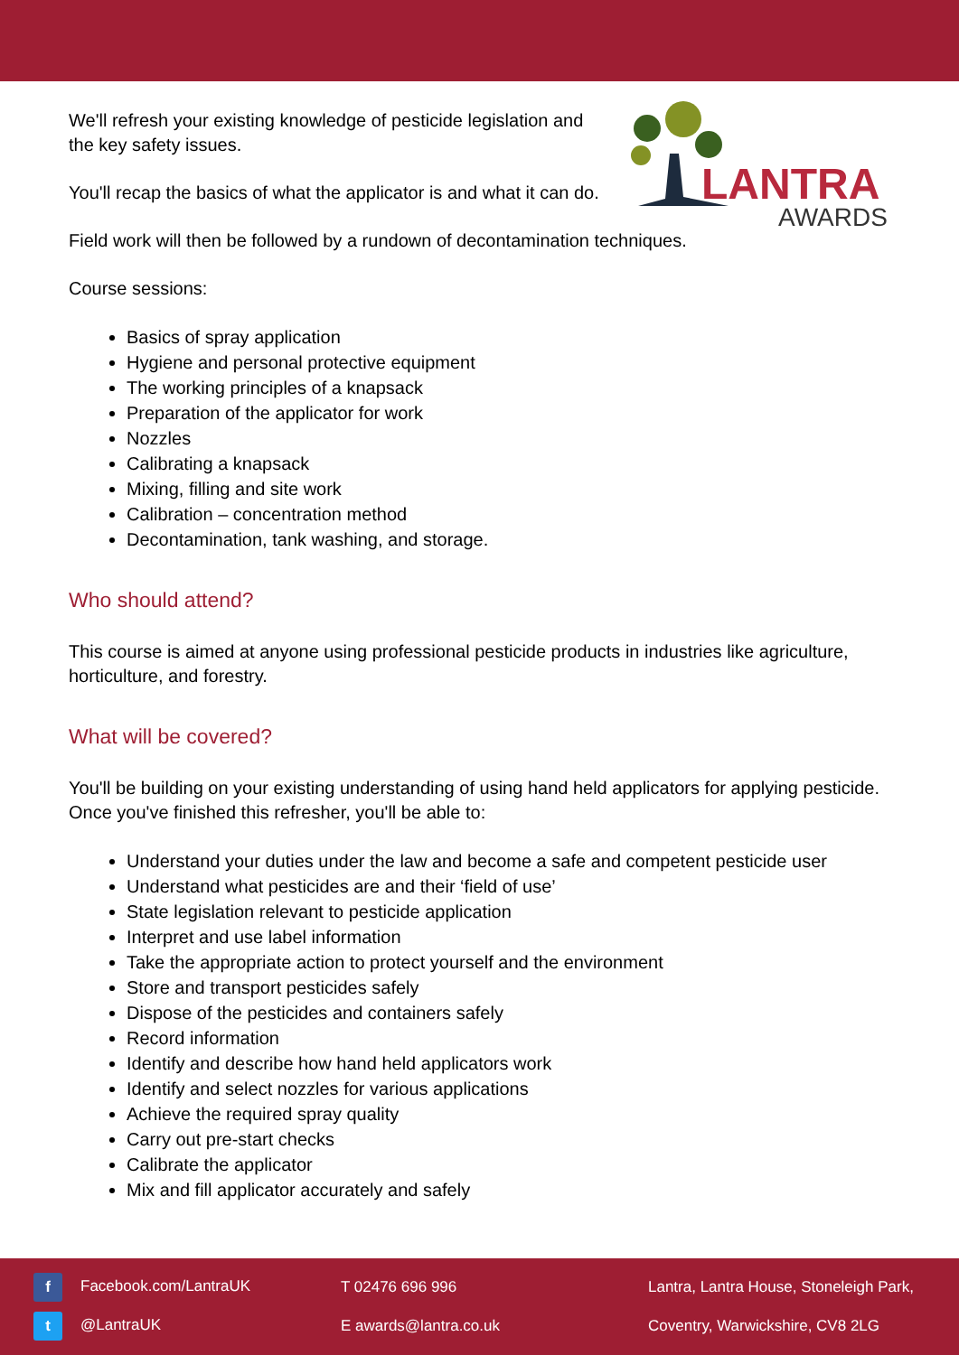LANTRA
AWARDS
We'll refresh your existing knowledge of pesticide legislation and the key safety issues.
You'll recap the basics of what the applicator is and what it can do.
Field work will then be followed by a rundown of decontamination techniques.
Course sessions:
Basics of spray application
Hygiene and personal protective equipment
The working principles of a knapsack
Preparation of the applicator for work
Nozzles
Calibrating a knapsack
Mixing, filling and site work
Calibration – concentration method
Decontamination, tank washing, and storage.
Who should attend?
This course is aimed at anyone using professional pesticide products in industries like agriculture, horticulture, and forestry.
What will be covered?
You'll be building on your existing understanding of using hand held applicators for applying pesticide. Once you've finished this refresher, you'll be able to:
Understand your duties under the law and become a safe and competent pesticide user
Understand what pesticides are and their ‘field of use’
State legislation relevant to pesticide application
Interpret and use label information
Take the appropriate action to protect yourself and the environment
Store and transport pesticides safely
Dispose of the pesticides and containers safely
Record information
Identify and describe how hand held applicators work
Identify and select nozzles for various applications
Achieve the required spray quality
Carry out pre-start checks
Calibrate the applicator
Mix and fill applicator accurately and safely
f Facebook.com/LantraUK
t @LantraUK
T 02476 696 996
E awards@lantra.co.uk
Lantra, Lantra House, Stoneleigh Park,
Coventry, Warwickshire, CV8 2LG